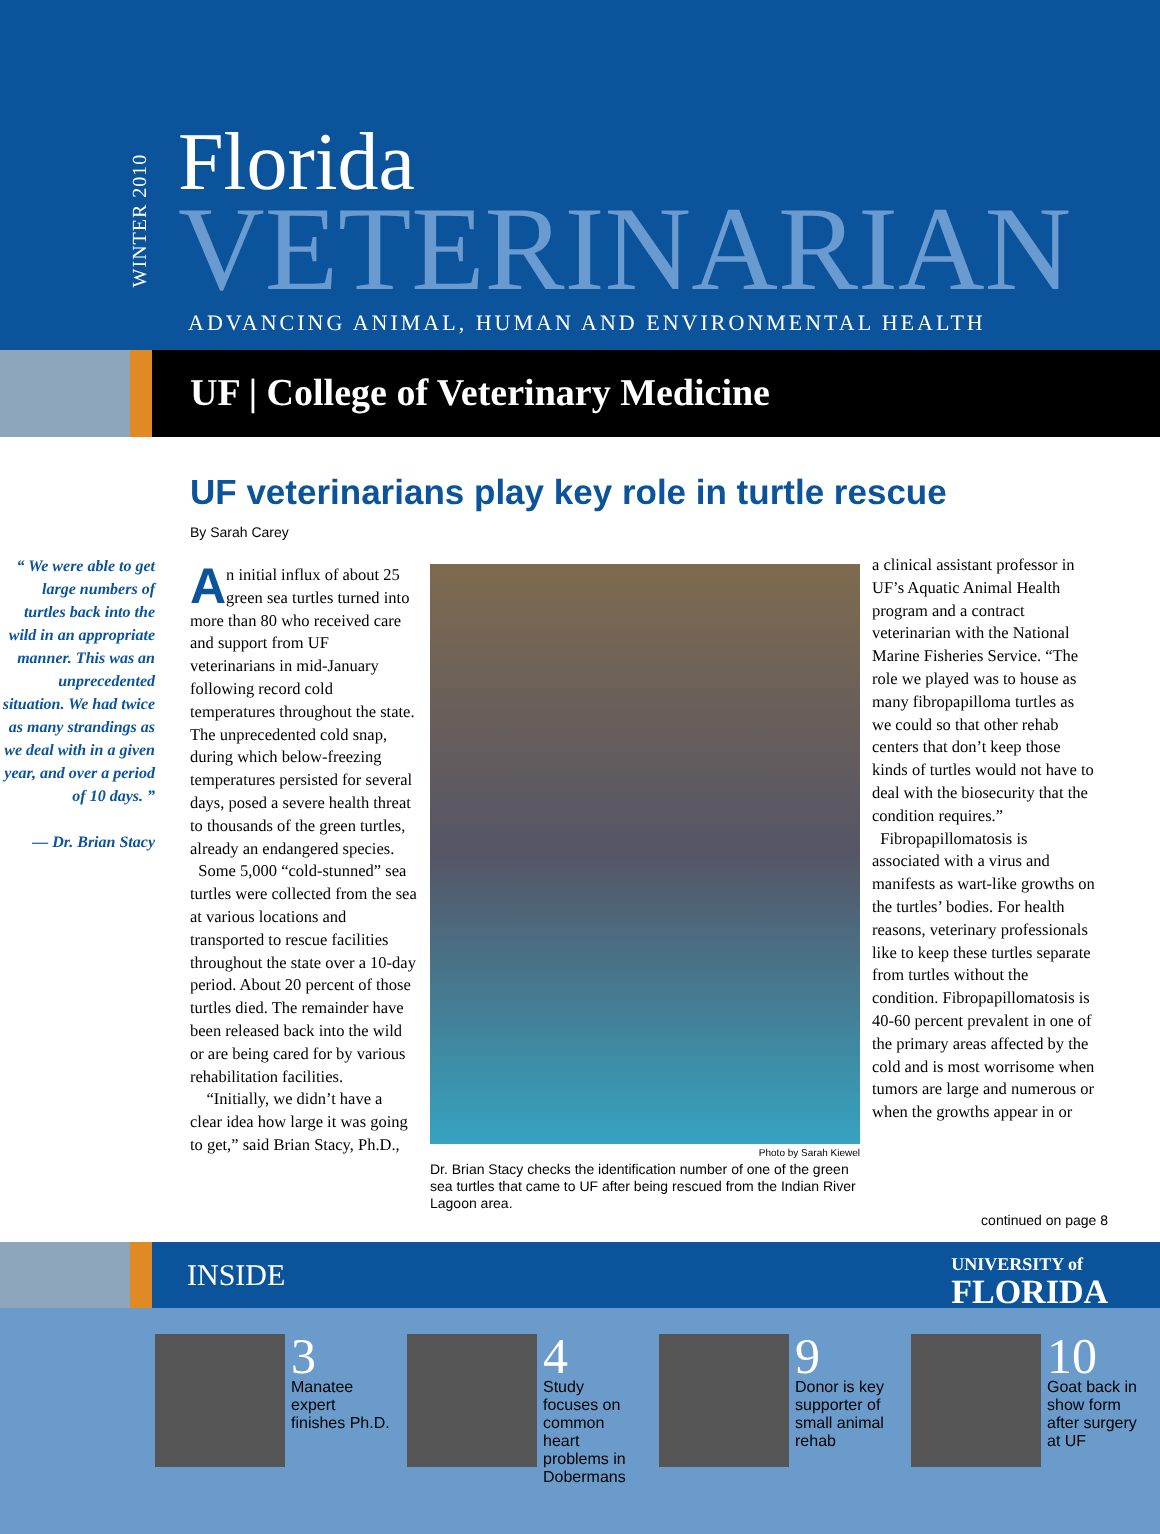WINTER 2010
Florida
VETERINARIAN
ADVANCING ANIMAL, HUMAN AND ENVIRONMENTAL HEALTH
UF | College of Veterinary Medicine
UF veterinarians play key role in turtle rescue
By Sarah Carey
“ We were able to get large numbers of turtles back into the wild in an appropriate manner. This was an unprecedented situation. We had twice as many strandings as we deal with in a given year, and over a period of 10 days. ”
— Dr. Brian Stacy
An initial influx of about 25 green sea turtles turned into more than 80 who received care and support from UF veterinarians in mid-January following record cold temperatures throughout the state. The unprecedented cold snap, during which below-freezing temperatures persisted for several days, posed a severe health threat to thousands of the green turtles, already an endangered species.
Some 5,000 “cold-stunned” sea turtles were collected from the sea at various locations and transported to rescue facilities throughout the state over a 10-day period. About 20 percent of those turtles died. The remainder have been released back into the wild or are being cared for by various rehabilitation facilities.
“Initially, we didn’t have a clear idea how large it was going to get,” said Brian Stacy, Ph.D.,
Photo by Sarah Kiewel
Dr. Brian Stacy checks the identification number of one of the green sea turtles that came to UF after being rescued from the Indian River Lagoon area.
a clinical assistant professor in UF’s Aquatic Animal Health program and a contract veterinarian with the National Marine Fisheries Service. “The role we played was to house as many fibropapilloma turtles as we could so that other rehab centers that don’t keep those kinds of turtles would not have to deal with the biosecurity that the condition requires.”
Fibropapillomatosis is associated with a virus and manifests as wart-like growths on the turtles’ bodies. For health reasons, veterinary professionals like to keep these turtles separate from turtles without the condition. Fibropapillomatosis is 40-60 percent prevalent in one of the primary areas affected by the cold and is most worrisome when tumors are large and numerous or when the growths appear in or
continued on page 8
INSIDE
UNIVERSITY of
FLORIDA
3
Manatee expert finishes Ph.D.
4
Study focuses on common heart problems in Dobermans
9
Donor is key supporter of small animal rehab
10
Goat back in show form after surgery at UF